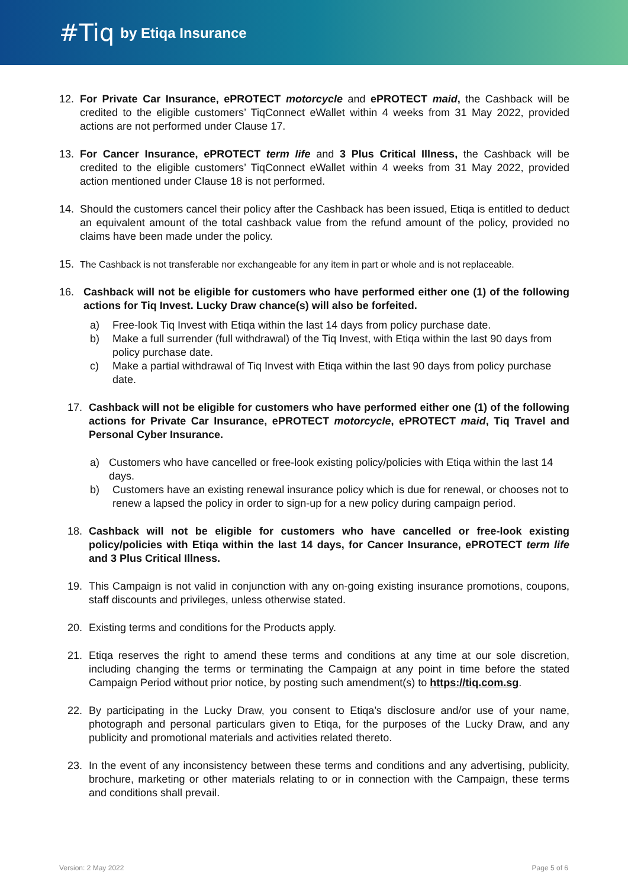#Tiq by Etiqa Insurance
12. For Private Car Insurance, ePROTECT motorcycle and ePROTECT maid, the Cashback will be credited to the eligible customers’ TiqConnect eWallet within 4 weeks from 31 May 2022, provided actions are not performed under Clause 17.
13. For Cancer Insurance, ePROTECT term life and 3 Plus Critical Illness, the Cashback will be credited to the eligible customers’ TiqConnect eWallet within 4 weeks from 31 May 2022, provided action mentioned under Clause 18 is not performed.
14. Should the customers cancel their policy after the Cashback has been issued, Etiqa is entitled to deduct an equivalent amount of the total cashback value from the refund amount of the policy, provided no claims have been made under the policy.
15. The Cashback is not transferable nor exchangeable for any item in part or whole and is not replaceable.
16. Cashback will not be eligible for customers who have performed either one (1) of the following actions for Tiq Invest. Lucky Draw chance(s) will also be forfeited.
a) Free-look Tiq Invest with Etiqa within the last 14 days from policy purchase date.
b) Make a full surrender (full withdrawal) of the Tiq Invest, with Etiqa within the last 90 days from policy purchase date.
c) Make a partial withdrawal of Tiq Invest with Etiqa within the last 90 days from policy purchase date.
17. Cashback will not be eligible for customers who have performed either one (1) of the following actions for Private Car Insurance, ePROTECT motorcycle, ePROTECT maid, Tiq Travel and Personal Cyber Insurance.
a) Customers who have cancelled or free-look existing policy/policies with Etiqa within the last 14 days.
b) Customers have an existing renewal insurance policy which is due for renewal, or chooses not to renew a lapsed the policy in order to sign-up for a new policy during campaign period.
18. Cashback will not be eligible for customers who have cancelled or free-look existing policy/policies with Etiqa within the last 14 days, for Cancer Insurance, ePROTECT term life and 3 Plus Critical Illness.
19. This Campaign is not valid in conjunction with any on-going existing insurance promotions, coupons, staff discounts and privileges, unless otherwise stated.
20. Existing terms and conditions for the Products apply.
21. Etiqa reserves the right to amend these terms and conditions at any time at our sole discretion, including changing the terms or terminating the Campaign at any point in time before the stated Campaign Period without prior notice, by posting such amendment(s) to https://tiq.com.sg.
22. By participating in the Lucky Draw, you consent to Etiqa’s disclosure and/or use of your name, photograph and personal particulars given to Etiqa, for the purposes of the Lucky Draw, and any publicity and promotional materials and activities related thereto.
23. In the event of any inconsistency between these terms and conditions and any advertising, publicity, brochure, marketing or other materials relating to or in connection with the Campaign, these terms and conditions shall prevail.
Version: 2 May 2022 Page 5 of 6